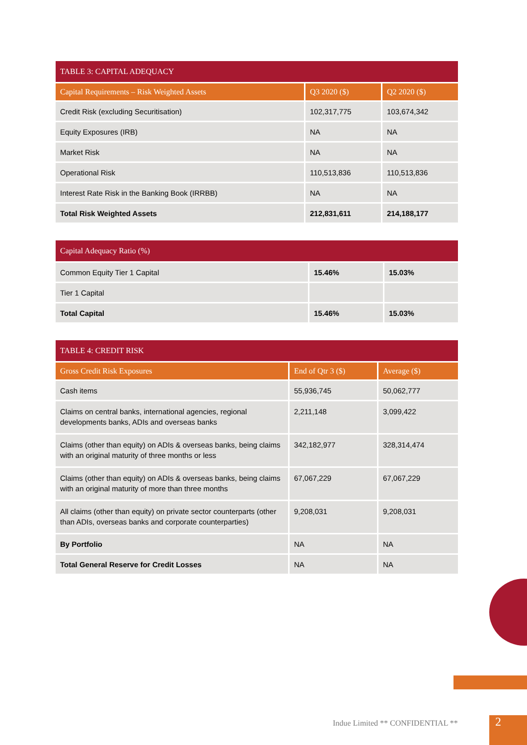| TABLE 3: CAPITAL ADEQUACY | | |
| --- | --- | --- |
| Capital Requirements – Risk Weighted Assets | Q3 2020 ($) | Q2 2020 ($) |
| Credit Risk (excluding Securitisation) | 102,317,775 | 103,674,342 |
| Equity Exposures (IRB) | NA | NA |
| Market Risk | NA | NA |
| Operational Risk | 110,513,836 | 110,513,836 |
| Interest Rate Risk in the Banking Book (IRRBB) | NA | NA |
| Total Risk Weighted Assets | 212,831,611 | 214,188,177 |
| Capital Adequacy Ratio (%) | | |
| --- | --- | --- |
| Common Equity Tier 1 Capital | 15.46% | 15.03% |
| Tier 1 Capital | | |
| Total Capital | 15.46% | 15.03% |
| TABLE 4: CREDIT RISK | | |
| --- | --- | --- |
| Gross Credit Risk Exposures | End of Qtr 3 ($) | Average ($) |
| Cash items | 55,936,745 | 50,062,777 |
| Claims on central banks, international agencies, regional developments banks, ADIs and overseas banks | 2,211,148 | 3,099,422 |
| Claims (other than equity) on ADIs & overseas banks, being claims with an original maturity of three months or less | 342,182,977 | 328,314,474 |
| Claims (other than equity) on ADIs & overseas banks, being claims with an original maturity of more than three months | 67,067,229 | 67,067,229 |
| All claims (other than equity) on private sector counterparts (other than ADIs, overseas banks and corporate counterparties) | 9,208,031 | 9,208,031 |
| By Portfolio | NA | NA |
| Total General Reserve for Credit Losses | NA | NA |
Indue Limited ** CONFIDENTIAL **
2